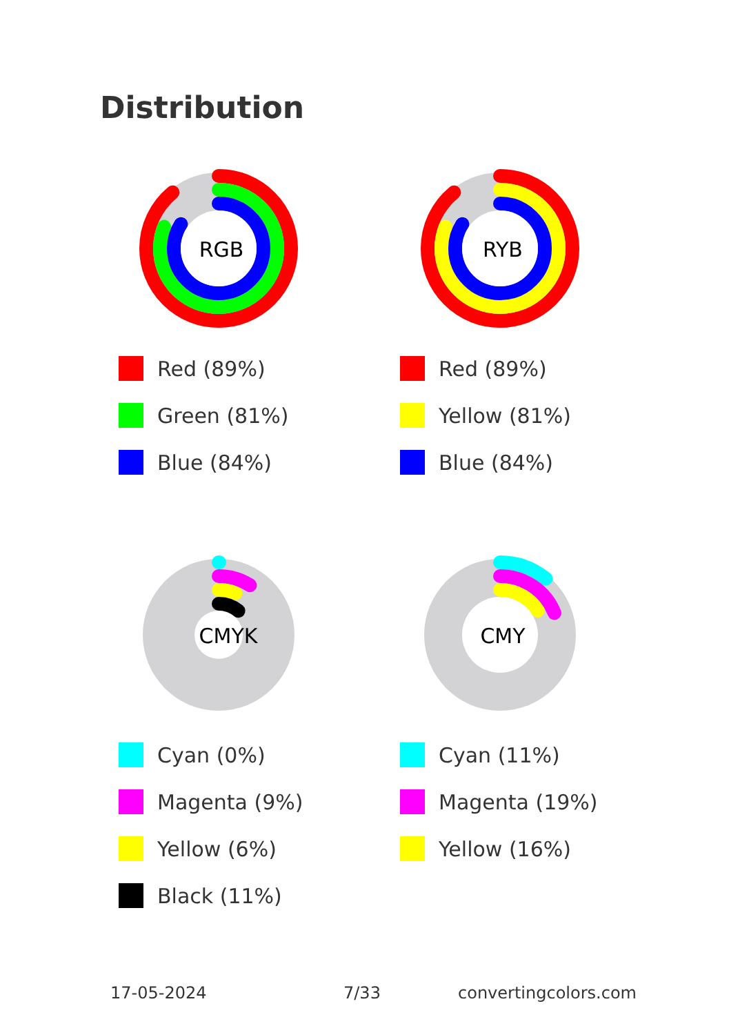Distribution
RGB
Red (89%)
Green (81%)
Blue (84%)
RYB
Red (89%)
Yellow (81%)
Blue (84%)
CMYK
Cyan (0%)
Magenta (9%)
Yellow (6%)
Black (11%)
CMY
Cyan (11%)
Magenta (19%)
Yellow (16%)
17-05-2024 7/33 convertingcolors.com